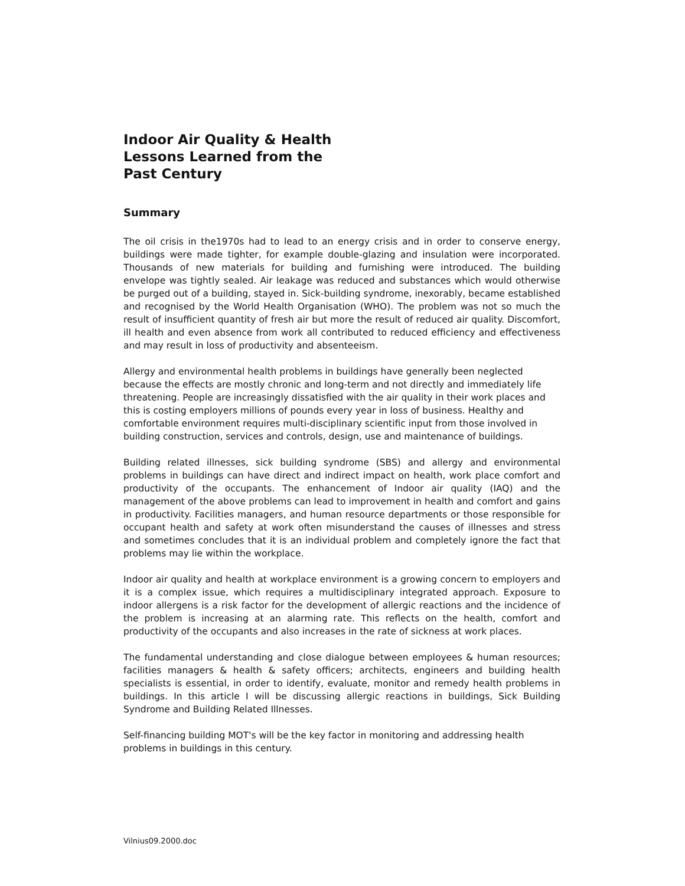Indoor Air Quality & Health
Lessons Learned from the
Past Century
Summary
The oil crisis in the1970s had to lead to an energy crisis and in order to conserve energy, buildings were made tighter, for example double-glazing and insulation were incorporated. Thousands of new materials for building and furnishing were introduced. The building envelope was tightly sealed. Air leakage was reduced and substances which would otherwise be purged out of a building, stayed in. Sick-building syndrome, inexorably, became established and recognised by the World Health Organisation (WHO). The problem was not so much the result of insufficient quantity of fresh air but more the result of reduced air quality. Discomfort, ill health and even absence from work all contributed to reduced efficiency and effectiveness and may result in loss of productivity and absenteeism.
Allergy and environmental health problems in buildings have generally been neglected because the effects are mostly chronic and long-term and not directly and immediately life threatening. People are increasingly dissatisfied with the air quality in their work places and this is costing employers millions of pounds every year in loss of business. Healthy and comfortable environment requires multi-disciplinary scientific input from those involved in building construction, services and controls, design, use and maintenance of buildings.
Building related illnesses, sick building syndrome (SBS) and allergy and environmental problems in buildings can have direct and indirect impact on health, work place comfort and productivity of the occupants. The enhancement of Indoor air quality (IAQ) and the management of the above problems can lead to improvement in health and comfort and gains in productivity. Facilities managers, and human resource departments or those responsible for occupant health and safety at work often misunderstand the causes of illnesses and stress and sometimes concludes that it is an individual problem and completely ignore the fact that problems may lie within the workplace.
Indoor air quality and health at workplace environment is a growing concern to employers and it is a complex issue, which requires a multidisciplinary integrated approach. Exposure to indoor allergens is a risk factor for the development of allergic reactions and the incidence of the problem is increasing at an alarming rate. This reflects on the health, comfort and productivity of the occupants and also increases in the rate of sickness at work places.
The fundamental understanding and close dialogue between employees & human resources; facilities managers & health & safety officers; architects, engineers and building health specialists is essential, in order to identify, evaluate, monitor and remedy health problems in buildings. In this article I will be discussing allergic reactions in buildings, Sick Building Syndrome and Building Related Illnesses.
Self-financing building MOT's will be the key factor in monitoring and addressing health problems in buildings in this century.
Vilnius09.2000.doc